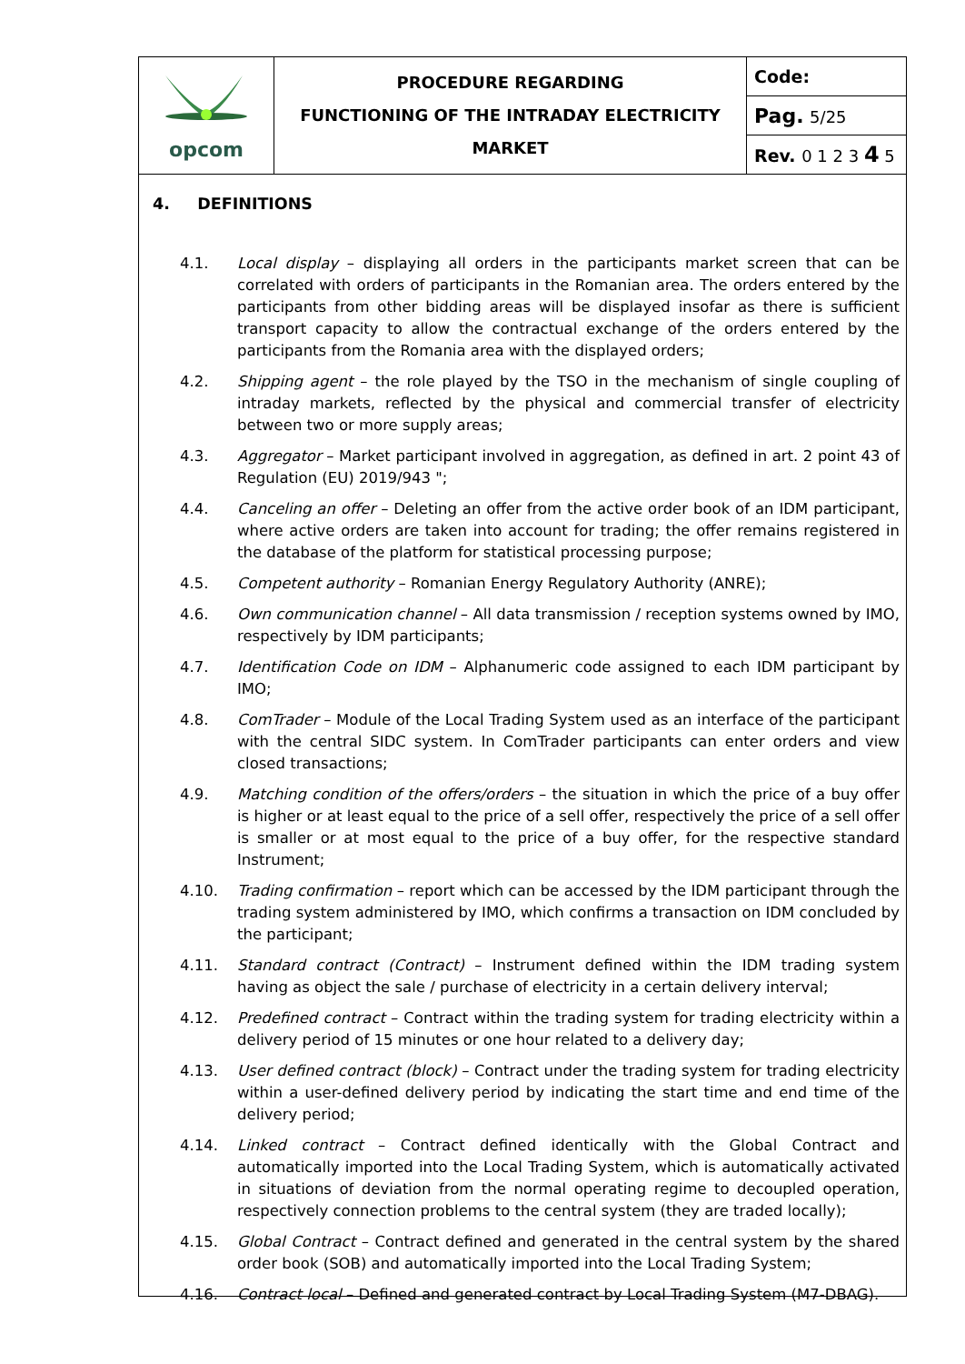| opcom | PROCEDURE REGARDING FUNCTIONING OF THE INTRADAY ELECTRICITY MARKET | Code: |
| | | Pag. 5/25 |
| | | Rev. 0 1 2 3 4 5 |
4. DEFINITIONS
4.1. Local display – displaying all orders in the participants market screen that can be correlated with orders of participants in the Romanian area. The orders entered by the participants from other bidding areas will be displayed insofar as there is sufficient transport capacity to allow the contractual exchange of the orders entered by the participants from the Romania area with the displayed orders;
4.2. Shipping agent – the role played by the TSO in the mechanism of single coupling of intraday markets, reflected by the physical and commercial transfer of electricity between two or more supply areas;
4.3. Aggregator – Market participant involved in aggregation, as defined in art. 2 point 43 of Regulation (EU) 2019/943 ";
4.4. Canceling an offer – Deleting an offer from the active order book of an IDM participant, where active orders are taken into account for trading; the offer remains registered in the database of the platform for statistical processing purpose;
4.5. Competent authority – Romanian Energy Regulatory Authority (ANRE);
4.6. Own communication channel – All data transmission / reception systems owned by IMO, respectively by IDM participants;
4.7. Identification Code on IDM – Alphanumeric code assigned to each IDM participant by IMO;
4.8. ComTrader – Module of the Local Trading System used as an interface of the participant with the central SIDC system. In ComTrader participants can enter orders and view closed transactions;
4.9. Matching condition of the offers/orders – the situation in which the price of a buy offer is higher or at least equal to the price of a sell offer, respectively the price of a sell offer is smaller or at most equal to the price of a buy offer, for the respective standard Instrument;
4.10. Trading confirmation – report which can be accessed by the IDM participant through the trading system administered by IMO, which confirms a transaction on IDM concluded by the participant;
4.11. Standard contract (Contract) – Instrument defined within the IDM trading system having as object the sale / purchase of electricity in a certain delivery interval;
4.12. Predefined contract – Contract within the trading system for trading electricity within a delivery period of 15 minutes or one hour related to a delivery day;
4.13. User defined contract (block) – Contract under the trading system for trading electricity within a user-defined delivery period by indicating the start time and end time of the delivery period;
4.14. Linked contract – Contract defined identically with the Global Contract and automatically imported into the Local Trading System, which is automatically activated in situations of deviation from the normal operating regime to decoupled operation, respectively connection problems to the central system (they are traded locally);
4.15. Global Contract – Contract defined and generated in the central system by the shared order book (SOB) and automatically imported into the Local Trading System;
4.16. Contract local – Defined and generated contract by Local Trading System (M7-DBAG).